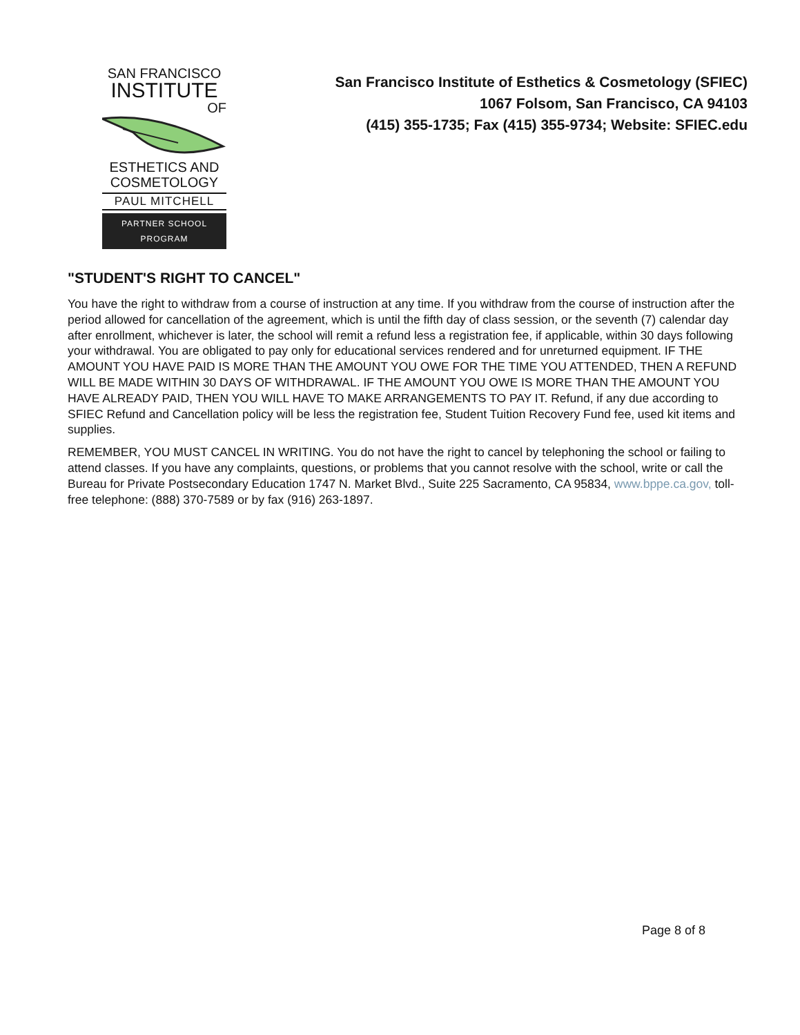SAN FRANCISCO
INSTITUTE
OF
ESTHETICS AND
COSMETOLOGY
PAUL MITCHELL
PARTNER SCHOOL PROGRAM
San Francisco Institute of Esthetics & Cosmetology (SFIEC)
1067 Folsom, San Francisco, CA 94103
(415) 355-1735; Fax (415) 355-9734; Website: SFIEC.edu
"STUDENT'S RIGHT TO CANCEL"
You have the right to withdraw from a course of instruction at any time. If you withdraw from the course of instruction after the period allowed for cancellation of the agreement, which is until the fifth day of class session, or the seventh (7) calendar day after enrollment, whichever is later, the school will remit a refund less a registration fee, if applicable, within 30 days following your withdrawal. You are obligated to pay only for educational services rendered and for unreturned equipment. IF THE AMOUNT YOU HAVE PAID IS MORE THAN THE AMOUNT YOU OWE FOR THE TIME YOU ATTENDED, THEN A REFUND WILL BE MADE WITHIN 30 DAYS OF WITHDRAWAL. IF THE AMOUNT YOU OWE IS MORE THAN THE AMOUNT YOU HAVE ALREADY PAID, THEN YOU WILL HAVE TO MAKE ARRANGEMENTS TO PAY IT. Refund, if any due according to SFIEC Refund and Cancellation policy will be less the registration fee, Student Tuition Recovery Fund fee, used kit items and supplies.
REMEMBER, YOU MUST CANCEL IN WRITING. You do not have the right to cancel by telephoning the school or failing to attend classes. If you have any complaints, questions, or problems that you cannot resolve with the school, write or call the Bureau for Private Postsecondary Education 1747 N. Market Blvd., Suite 225 Sacramento, CA 95834, www.bppe.ca.gov, toll-free telephone: (888) 370-7589 or by fax (916) 263-1897.
Page 8 of 8